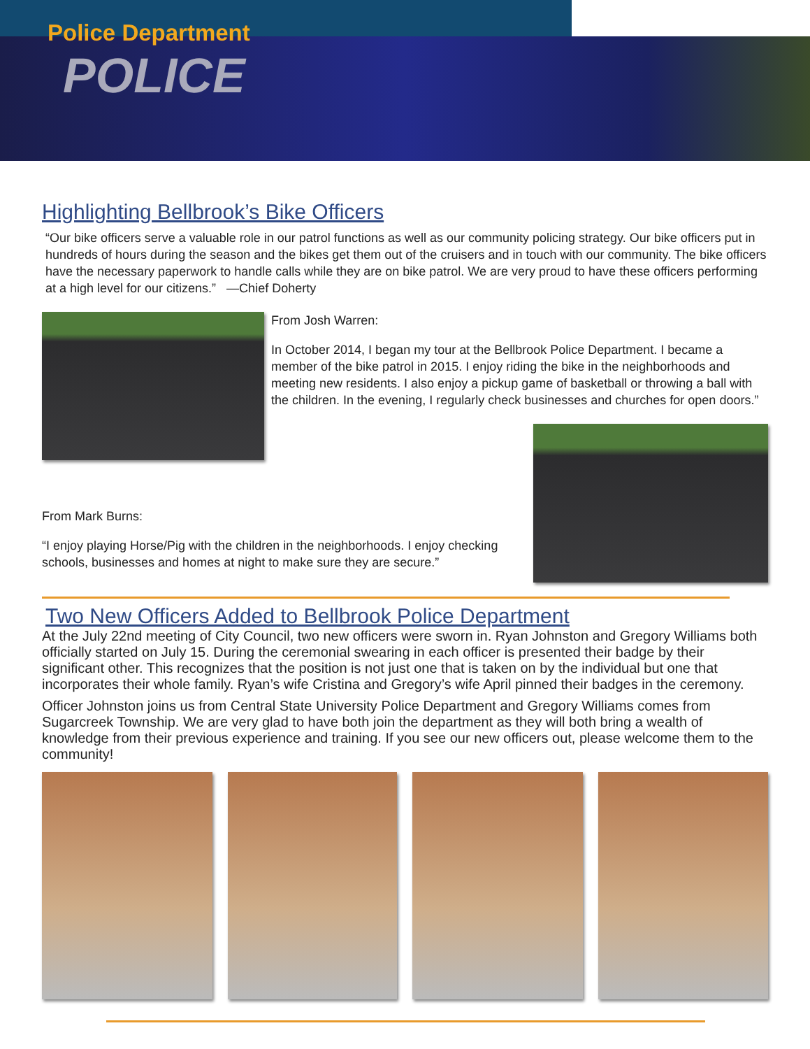Police Department
POLICE
Highlighting Bellbrook’s Bike Officers
“Our bike officers serve a valuable role in our patrol functions as well as our community policing strategy. Our bike officers put in hundreds of hours during the season and the bikes get them out of the cruisers and in touch with our community. The bike officers have the necessary paperwork to handle calls while they are on bike patrol. We are very proud to have these officers performing at a high level for our citizens.” —Chief Doherty
From Josh Warren:
In October 2014, I began my tour at the Bellbrook Police Department. I became a member of the bike patrol in 2015. I enjoy riding the bike in the neighborhoods and meeting new residents. I also enjoy a pickup game of basketball or throwing a ball with the children. In the evening, I regularly check businesses and churches for open doors.”
From Mark Burns:
“I enjoy playing Horse/Pig with the children in the neighborhoods. I enjoy checking schools, businesses and homes at night to make sure they are secure.”
Two New Officers Added to Bellbrook Police Department
At the July 22nd meeting of City Council, two new officers were sworn in. Ryan Johnston and Gregory Williams both officially started on July 15. During the ceremonial swearing in each officer is presented their badge by their significant other. This recognizes that the position is not just one that is taken on by the individual but one that incorporates their whole family. Ryan’s wife Cristina and Gregory’s wife April pinned their badges in the ceremony.
Officer Johnston joins us from Central State University Police Department and Gregory Williams comes from Sugarcreek Township. We are very glad to have both join the department as they will both bring a wealth of knowledge from their previous experience and training. If you see our new officers out, please welcome them to the community!